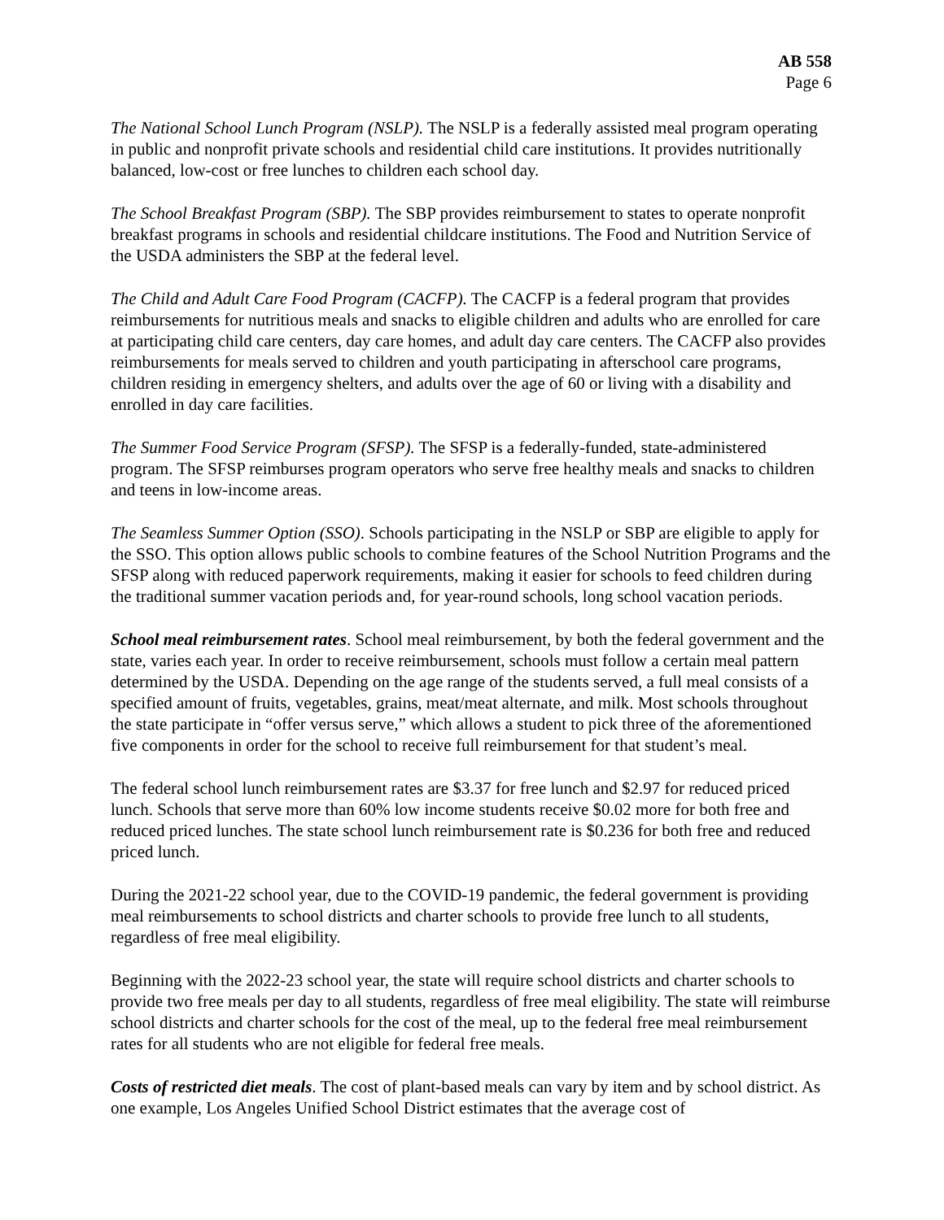AB 558
Page 6
The National School Lunch Program (NSLP). The NSLP is a federally assisted meal program operating in public and nonprofit private schools and residential child care institutions. It provides nutritionally balanced, low-cost or free lunches to children each school day.
The School Breakfast Program (SBP). The SBP provides reimbursement to states to operate nonprofit breakfast programs in schools and residential childcare institutions. The Food and Nutrition Service of the USDA administers the SBP at the federal level.
The Child and Adult Care Food Program (CACFP). The CACFP is a federal program that provides reimbursements for nutritious meals and snacks to eligible children and adults who are enrolled for care at participating child care centers, day care homes, and adult day care centers. The CACFP also provides reimbursements for meals served to children and youth participating in afterschool care programs, children residing in emergency shelters, and adults over the age of 60 or living with a disability and enrolled in day care facilities.
The Summer Food Service Program (SFSP). The SFSP is a federally-funded, state-administered program. The SFSP reimburses program operators who serve free healthy meals and snacks to children and teens in low-income areas.
The Seamless Summer Option (SSO). Schools participating in the NSLP or SBP are eligible to apply for the SSO. This option allows public schools to combine features of the School Nutrition Programs and the SFSP along with reduced paperwork requirements, making it easier for schools to feed children during the traditional summer vacation periods and, for year-round schools, long school vacation periods.
School meal reimbursement rates. School meal reimbursement, by both the federal government and the state, varies each year. In order to receive reimbursement, schools must follow a certain meal pattern determined by the USDA. Depending on the age range of the students served, a full meal consists of a specified amount of fruits, vegetables, grains, meat/meat alternate, and milk. Most schools throughout the state participate in “offer versus serve,” which allows a student to pick three of the aforementioned five components in order for the school to receive full reimbursement for that student’s meal.
The federal school lunch reimbursement rates are $3.37 for free lunch and $2.97 for reduced priced lunch. Schools that serve more than 60% low income students receive $0.02 more for both free and reduced priced lunches. The state school lunch reimbursement rate is $0.236 for both free and reduced priced lunch.
During the 2021-22 school year, due to the COVID-19 pandemic, the federal government is providing meal reimbursements to school districts and charter schools to provide free lunch to all students, regardless of free meal eligibility.
Beginning with the 2022-23 school year, the state will require school districts and charter schools to provide two free meals per day to all students, regardless of free meal eligibility. The state will reimburse school districts and charter schools for the cost of the meal, up to the federal free meal reimbursement rates for all students who are not eligible for federal free meals.
Costs of restricted diet meals. The cost of plant-based meals can vary by item and by school district. As one example, Los Angeles Unified School District estimates that the average cost of